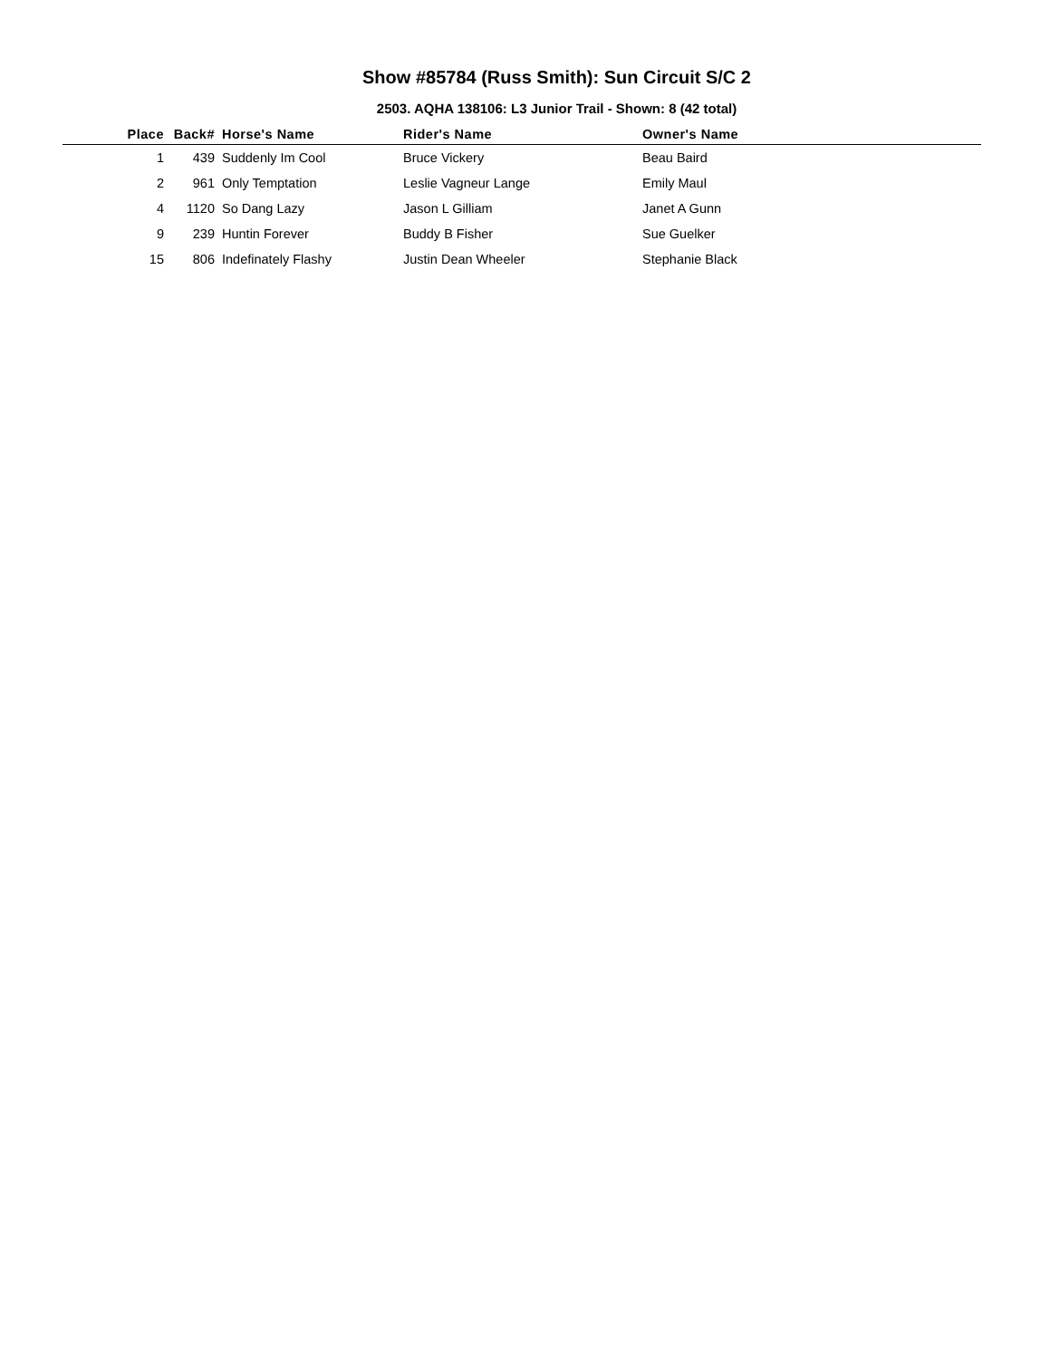Show #85784 (Russ Smith): Sun Circuit S/C 2
2503. AQHA 138106: L3 Junior Trail - Shown: 8 (42 total)
| Place | Back# | Horse's Name | Rider's Name | Owner's Name |
| --- | --- | --- | --- | --- |
| 1 | 439 | Suddenly Im Cool | Bruce Vickery | Beau Baird |
| 2 | 961 | Only Temptation | Leslie Vagneur Lange | Emily Maul |
| 4 | 1120 | So Dang Lazy | Jason L Gilliam | Janet A Gunn |
| 9 | 239 | Huntin Forever | Buddy B Fisher | Sue Guelker |
| 15 | 806 | Indefinately Flashy | Justin Dean Wheeler | Stephanie Black |